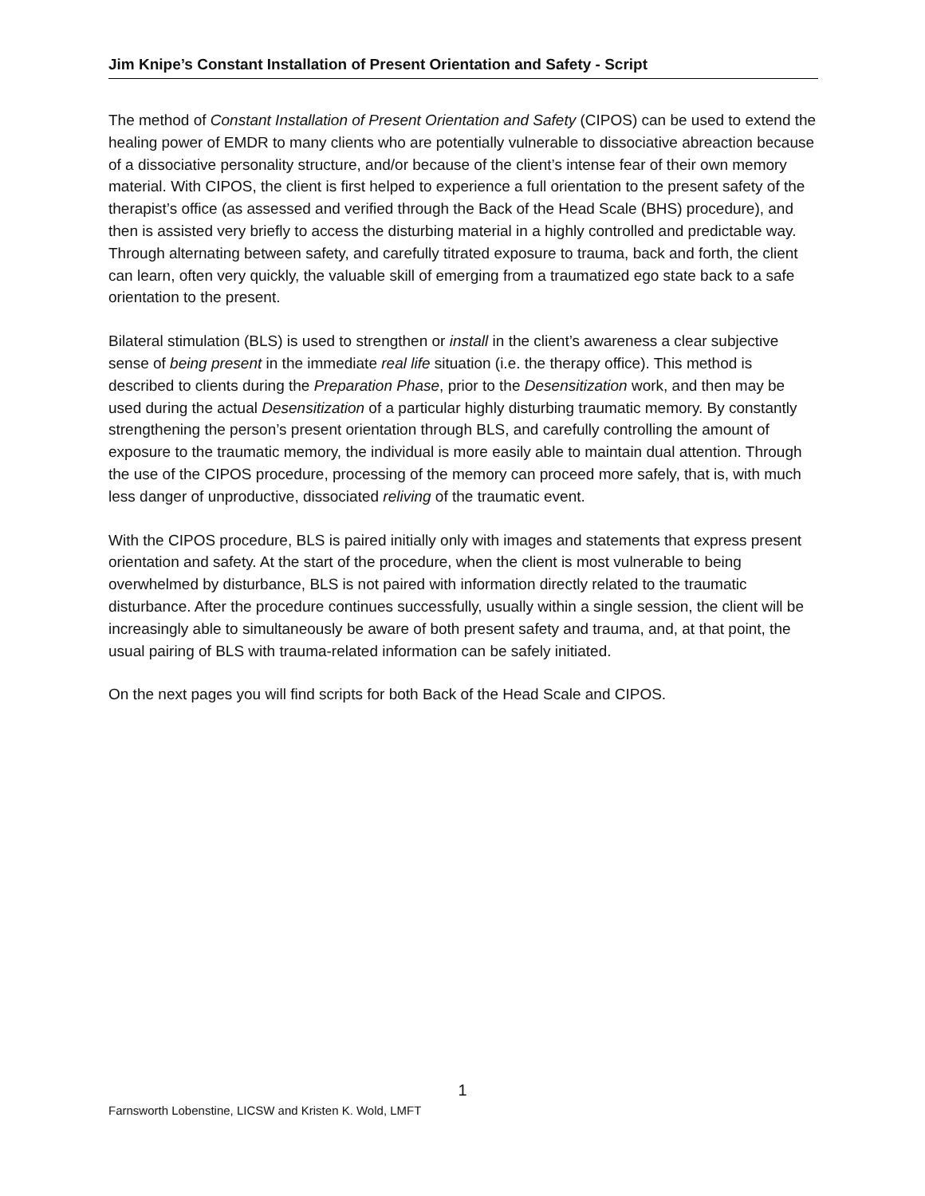Jim Knipe’s Constant Installation of Present Orientation and Safety - Script
The method of Constant Installation of Present Orientation and Safety (CIPOS) can be used to extend the healing power of EMDR to many clients who are potentially vulnerable to dissociative abreaction because of a dissociative personality structure, and/or because of the client’s intense fear of their own memory material. With CIPOS, the client is first helped to experience a full orientation to the present safety of the therapist’s office (as assessed and verified through the Back of the Head Scale (BHS) procedure), and then is assisted very briefly to access the disturbing material in a highly controlled and predictable way. Through alternating between safety, and carefully titrated exposure to trauma, back and forth, the client can learn, often very quickly, the valuable skill of emerging from a traumatized ego state back to a safe orientation to the present.
Bilateral stimulation (BLS) is used to strengthen or install in the client’s awareness a clear subjective sense of being present in the immediate real life situation (i.e. the therapy office). This method is described to clients during the Preparation Phase, prior to the Desensitization work, and then may be used during the actual Desensitization of a particular highly disturbing traumatic memory. By constantly strengthening the person’s present orientation through BLS, and carefully controlling the amount of exposure to the traumatic memory, the individual is more easily able to maintain dual attention. Through the use of the CIPOS procedure, processing of the memory can proceed more safely, that is, with much less danger of unproductive, dissociated reliving of the traumatic event.
With the CIPOS procedure, BLS is paired initially only with images and statements that express present orientation and safety. At the start of the procedure, when the client is most vulnerable to being overwhelmed by disturbance, BLS is not paired with information directly related to the traumatic disturbance. After the procedure continues successfully, usually within a single session, the client will be increasingly able to simultaneously be aware of both present safety and trauma, and, at that point, the usual pairing of BLS with trauma-related information can be safely initiated.
On the next pages you will find scripts for both Back of the Head Scale and CIPOS.
1
Farnsworth Lobenstine, LICSW and Kristen K. Wold, LMFT